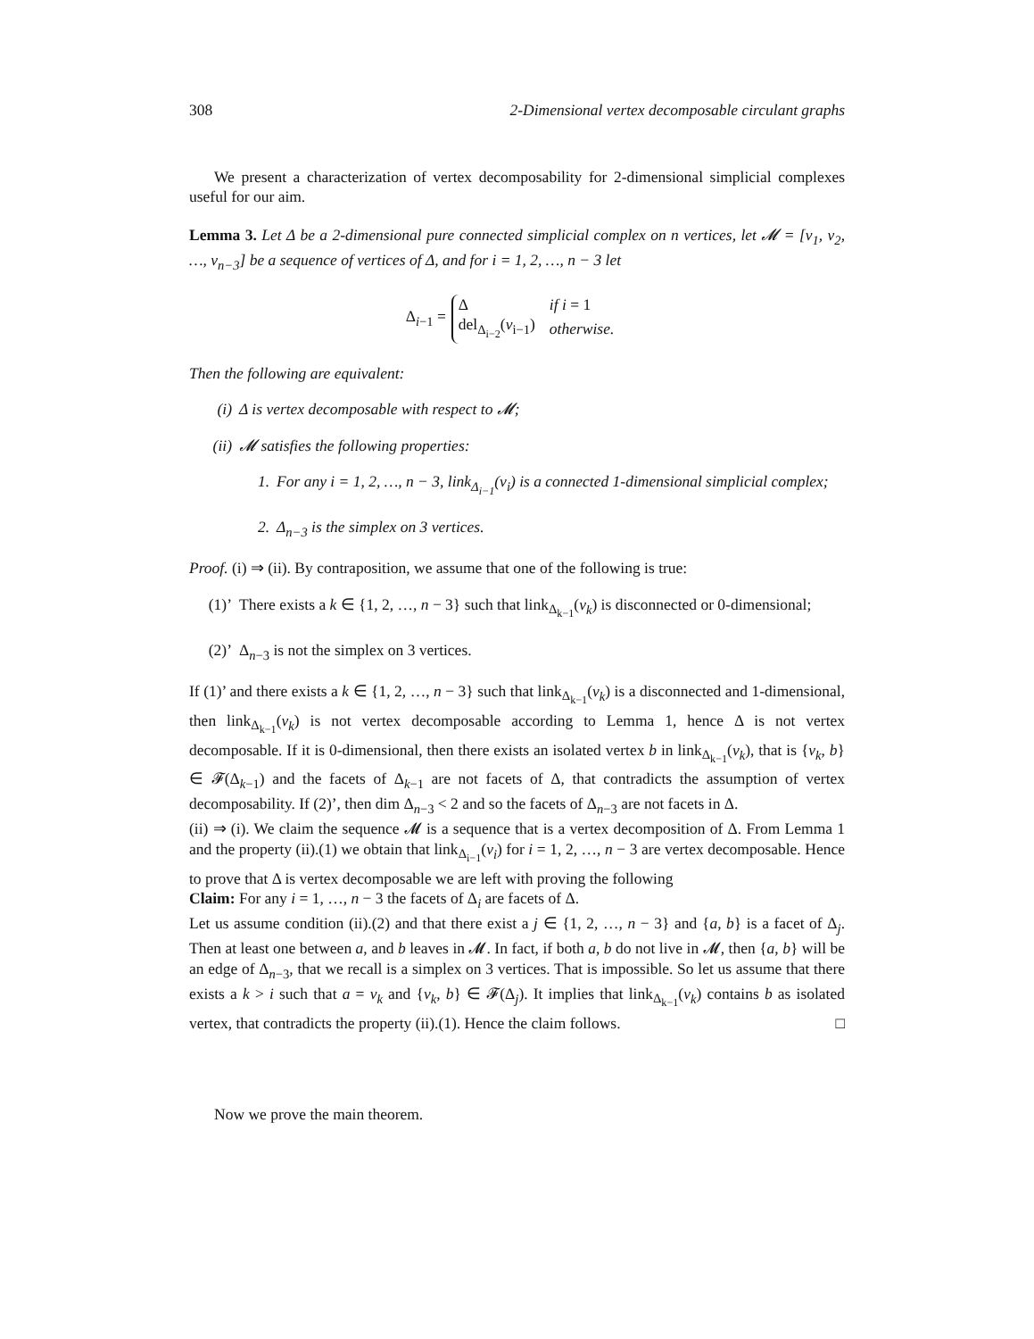308 2-Dimensional vertex decomposable circulant graphs
We present a characterization of vertex decomposability for 2-dimensional simplicial complexes useful for our aim.
Lemma 3. Let Δ be a 2-dimensional pure connected simplicial complex on n vertices, let 𝓜 = [v<sub>1</sub>, v<sub>2</sub>, …, v<sub>n−3</sub>] be a sequence of vertices of Δ, and for i = 1, 2, …, n − 3 let
Δ<sub>i−1</sub> =
| Δ | if i = 1 |
| del<sub>Δ<sub>i−2</sub></sub>( v<sub>i−1</sub>) | otherwise. |
Then the following are equivalent:
(i) Δ is vertex decomposable with respect to 𝓜;
(ii) 𝓜 satisfies the following properties:
1. For any i = 1, 2, …, n − 3, link<sub>Δ<sub>i−1</sub></sub>(v<sub>i</sub>) is a connected 1-dimensional simplicial complex;
2. Δ<sub>n−3</sub> is the simplex on 3 vertices.
Proof. (i) ⇒ (ii). By contraposition, we assume that one of the following is true:
(1)’ There exists a k ∈ {1, 2, …, n − 3} such that link<sub>Δ<sub>k−1</sub></sub>(v<sub>k</sub>) is disconnected or 0-dimensional;
(2)’ Δ<sub>n−3</sub> is not the simplex on 3 vertices.
If (1)’ and there exists a k ∈ {1, 2, …, n − 3} such that link<sub>Δ<sub>k−1</sub></sub>(v<sub>k</sub>) is a disconnected and 1-dimensional, then link<sub>Δ<sub>k−1</sub></sub>(v<sub>k</sub>) is not vertex decomposable according to Lemma 1, hence Δ is not vertex decomposable. If it is 0-dimensional, then there exists an isolated vertex b in link<sub>Δ<sub>k−1</sub></sub>(v<sub>k</sub>), that is {v<sub>k</sub>, b} ∈ 𝓕(Δ<sub>k−1</sub>) and the facets of Δ<sub>k−1</sub> are not facets of Δ, that contradicts the assumption of vertex decomposability. If (2)’, then dim Δ<sub>n−3</sub> < 2 and so the facets of Δ<sub>n−3</sub> are not facets in Δ.
(ii) ⇒ (i). We claim the sequence 𝓜 is a sequence that is a vertex decomposition of Δ. From Lemma 1 and the property (ii).(1) we obtain that link<sub>Δ<sub>i−1</sub></sub>(v<sub>i</sub>) for i = 1, 2, …, n − 3 are vertex decomposable. Hence to prove that Δ is vertex decomposable we are left with proving the following
Claim: For any i = 1, …, n − 3 the facets of Δ<sub>i</sub> are facets of Δ.
Let us assume condition (ii).(2) and that there exist a j ∈ {1, 2, …, n − 3} and {a, b} is a facet of Δ<sub>j</sub>. Then at least one between a, and b leaves in 𝓜. In fact, if both a, b do not live in 𝓜, then {a, b} will be an edge of Δ<sub>n−3</sub>, that we recall is a simplex on 3 vertices. That is impossible. So let us assume that there exists a k > i such that a = v<sub>k</sub> and {v<sub>k</sub>, b} ∈ 𝓕(Δ<sub>j</sub>). It implies that link<sub>Δ<sub>k−1</sub></sub>(v<sub>k</sub>) contains b as isolated vertex, that contradicts the property (ii).(1). Hence the claim follows. □
Now we prove the main theorem.